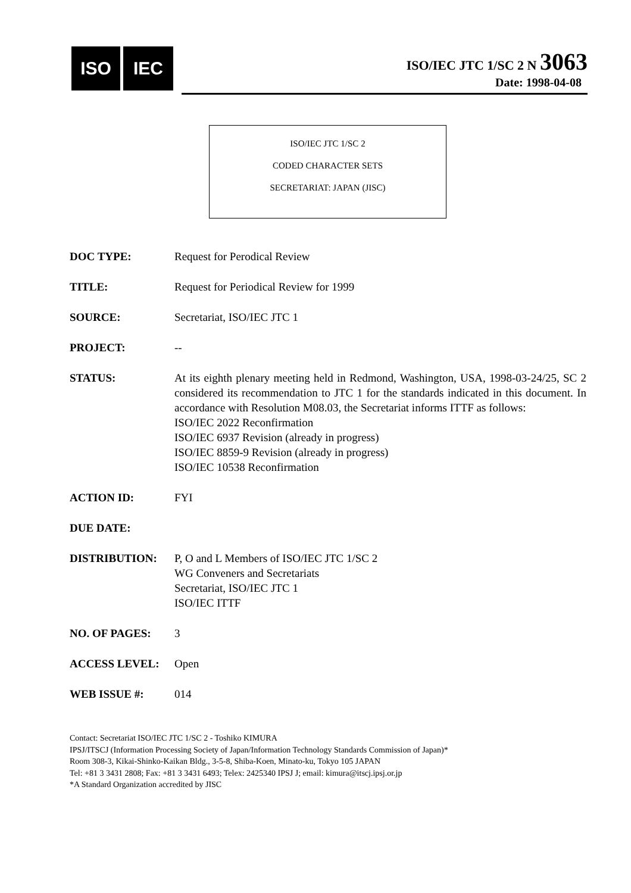ISO IEC
ISO/IEC JTC 1/SC 2 N 3063
Date: 1998-04-08
ISO/IEC JTC 1/SC 2
CODED CHARACTER SETS
SECRETARIAT: JAPAN (JISC)
DOC TYPE: Request for Perodical Review
TITLE: Request for Periodical Review for 1999
SOURCE: Secretariat, ISO/IEC JTC 1
PROJECT: --
STATUS: At its eighth plenary meeting held in Redmond, Washington, USA, 1998-03-24/25, SC 2 considered its recommendation to JTC 1 for the standards indicated in this document. In accordance with Resolution M08.03, the Secretariat informs ITTF as follows:
ISO/IEC 2022 Reconfirmation
ISO/IEC 6937 Revision (already in progress)
ISO/IEC 8859-9 Revision (already in progress)
ISO/IEC 10538 Reconfirmation
ACTION ID: FYI
DUE DATE:
DISTRIBUTION: P, O and L Members of ISO/IEC JTC 1/SC 2
WG Conveners and Secretariats
Secretariat, ISO/IEC JTC 1
ISO/IEC ITTF
NO. OF PAGES: 3
ACCESS LEVEL: Open
WEB ISSUE #: 014
Contact: Secretariat ISO/IEC JTC 1/SC 2 - Toshiko KIMURA
IPSJ/ITSCJ (Information Processing Society of Japan/Information Technology Standards Commission of Japan)*
Room 308-3, Kikai-Shinko-Kaikan Bldg., 3-5-8, Shiba-Koen, Minato-ku, Tokyo 105 JAPAN
Tel: +81 3 3431 2808; Fax: +81 3 3431 6493; Telex: 2425340 IPSJ J; email: kimura@itscj.ipsj.or.jp
*A Standard Organization accredited by JISC